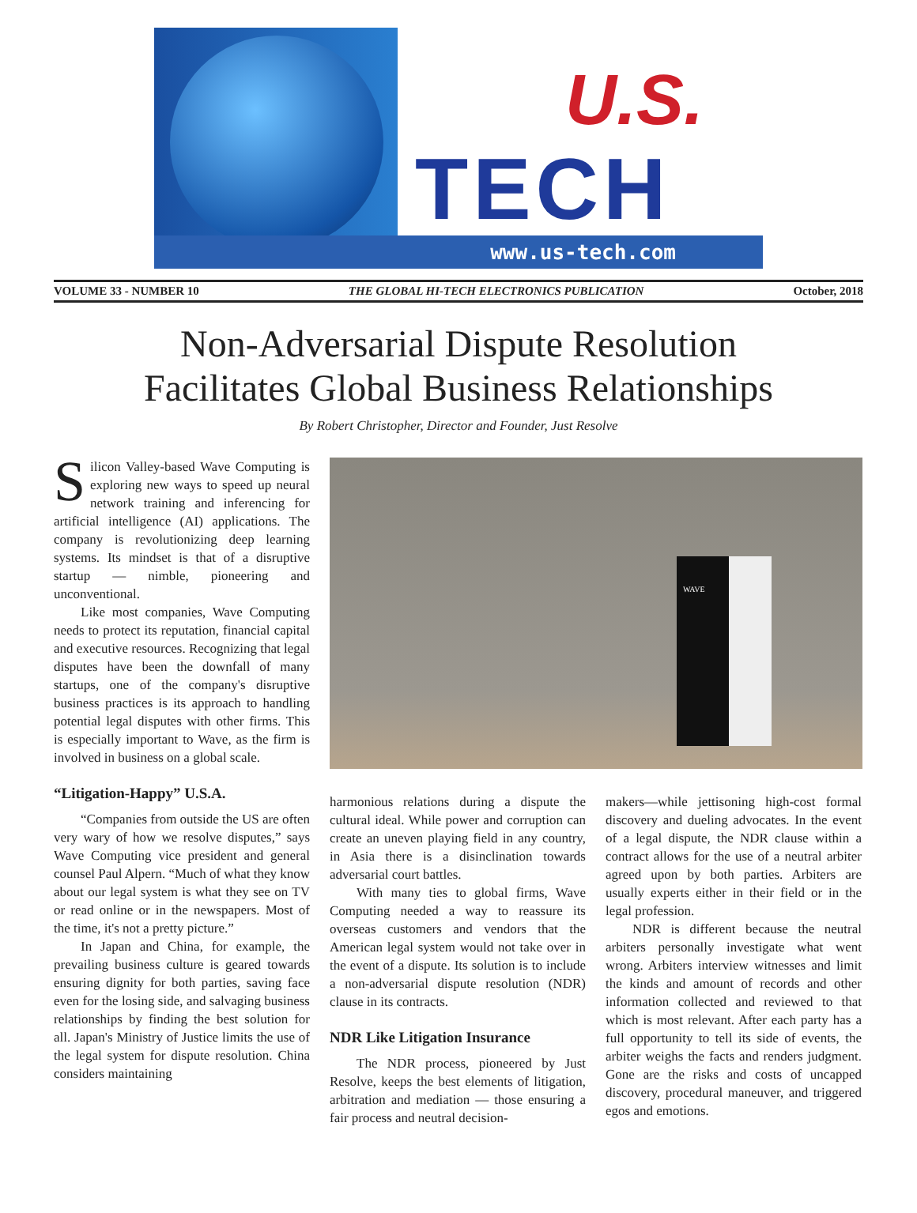U.S.
TECH
www.us-tech.com
VOLUME 33 - NUMBER 10 THE GLOBAL HI-TECH ELECTRONICS PUBLICATION October, 2018
Non-Adversarial Dispute Resolution
Facilitates Global Business Relationships
By Robert Christopher, Director and Founder, Just Resolve
Silicon Valley-based Wave Computing is exploring new ways to speed up neural network training and inferencing for artificial intelligence (AI) applications. The company is revolutionizing deep learning systems. Its mindset is that of a disruptive startup — nimble, pioneering and unconventional.
Like most companies, Wave Computing needs to protect its reputation, financial capital and executive resources. Recognizing that legal disputes have been the downfall of many startups, one of the company's disruptive business practices is its approach to handling potential legal disputes with other firms. This is especially important to Wave, as the firm is involved in business on a global scale.
“Litigation-Happy” U.S.A.
“Companies from outside the US are often very wary of how we resolve disputes,” says Wave Computing vice president and general counsel Paul Alpern. “Much of what they know about our legal system is what they see on TV or read online or in the newspapers. Most of the time, it's not a pretty picture.”
In Japan and China, for example, the prevailing business culture is geared towards ensuring dignity for both parties, saving face even for the losing side, and salvaging business relationships by finding the best solution for all. Japan's Ministry of Justice limits the use of the legal system for dispute resolution. China considers maintaining
WAVE
harmonious relations during a dispute the cultural ideal. While power and corruption can create an uneven playing field in any country, in Asia there is a disinclination towards adversarial court battles.
With many ties to global firms, Wave Computing needed a way to reassure its overseas customers and vendors that the American legal system would not take over in the event of a dispute. Its solution is to include a non-adversarial dispute resolution (NDR) clause in its contracts.
NDR Like Litigation Insurance
The NDR process, pioneered by Just Resolve, keeps the best elements of litigation, arbitration and mediation — those ensuring a fair process and neutral decision-
makers—while jettisoning high-cost formal discovery and dueling advocates. In the event of a legal dispute, the NDR clause within a contract allows for the use of a neutral arbiter agreed upon by both parties. Arbiters are usually experts either in their field or in the legal profession.
NDR is different because the neutral arbiters personally investigate what went wrong. Arbiters interview witnesses and limit the kinds and amount of records and other information collected and reviewed to that which is most relevant. After each party has a full opportunity to tell its side of events, the arbiter weighs the facts and renders judgment. Gone are the risks and costs of uncapped discovery, procedural maneuver, and triggered egos and emotions.